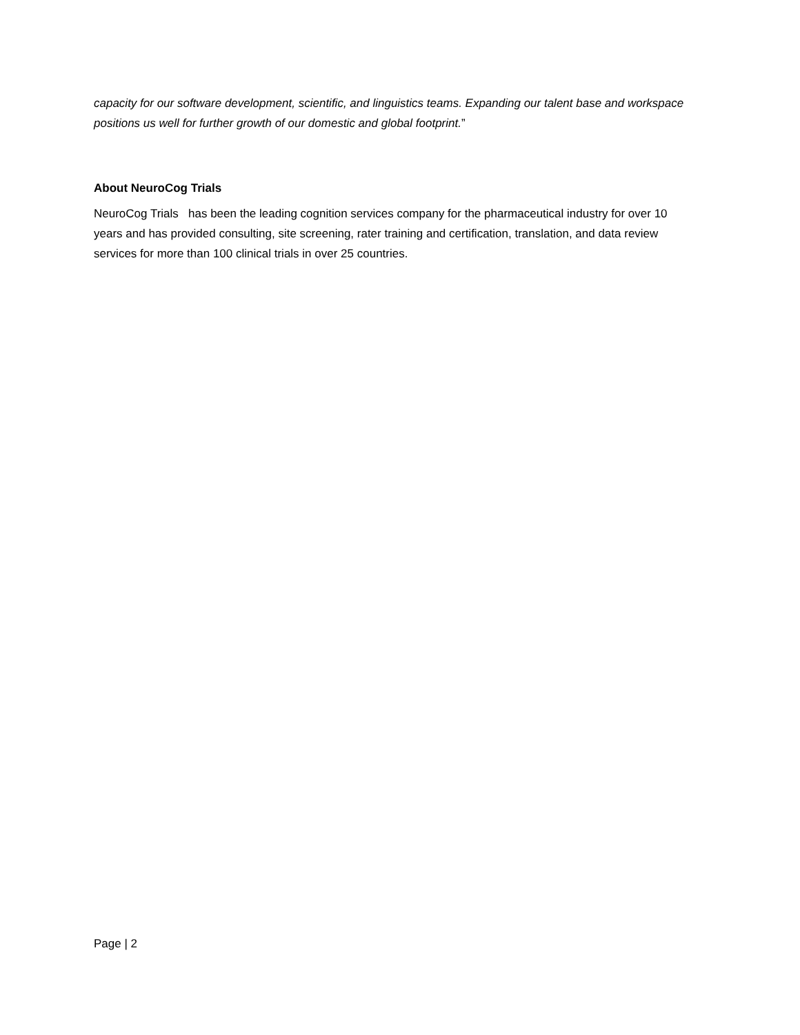capacity for our software development, scientific, and linguistics teams. Expanding our talent base and workspace positions us well for further growth of our domestic and global footprint.”
About NeuroCog Trials
NeuroCog Trials has been the leading cognition services company for the pharmaceutical industry for over 10 years and has provided consulting, site screening, rater training and certification, translation, and data review services for more than 100 clinical trials in over 25 countries.
Page | 2